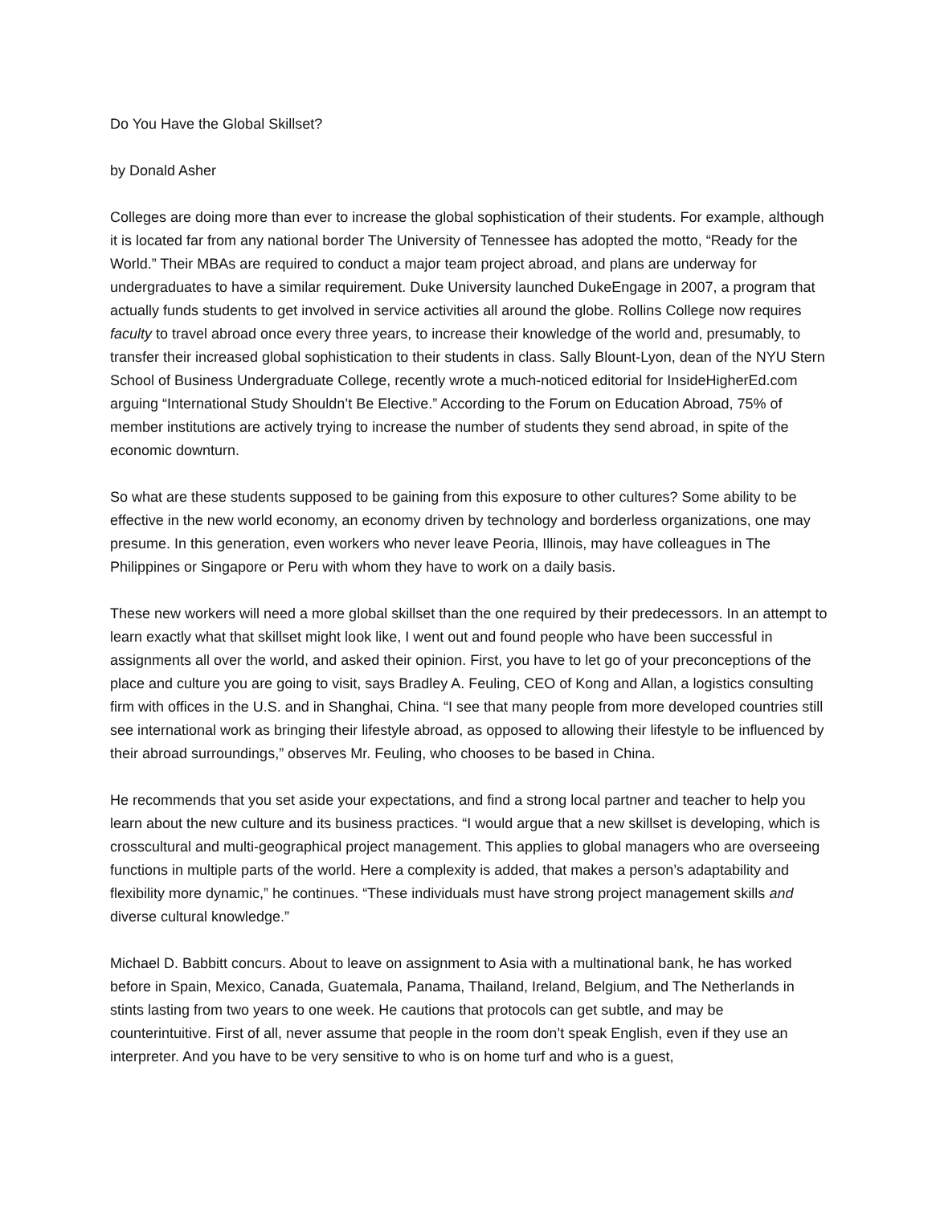Do You Have the Global Skillset?
by Donald Asher
Colleges are doing more than ever to increase the global sophistication of their students. For example, although it is located far from any national border The University of Tennessee has adopted the motto, “Ready for the World.” Their MBAs are required to conduct a major team project abroad, and plans are underway for undergraduates to have a similar requirement. Duke University launched DukeEngage in 2007, a program that actually funds students to get involved in service activities all around the globe. Rollins College now requires faculty to travel abroad once every three years, to increase their knowledge of the world and, presumably, to transfer their increased global sophistication to their students in class. Sally Blount-Lyon, dean of the NYU Stern School of Business Undergraduate College, recently wrote a much-noticed editorial for InsideHigherEd.com arguing “International Study Shouldn’t Be Elective.” According to the Forum on Education Abroad, 75% of member institutions are actively trying to increase the number of students they send abroad, in spite of the economic downturn.
So what are these students supposed to be gaining from this exposure to other cultures? Some ability to be effective in the new world economy, an economy driven by technology and borderless organizations, one may presume. In this generation, even workers who never leave Peoria, Illinois, may have colleagues in The Philippines or Singapore or Peru with whom they have to work on a daily basis.
These new workers will need a more global skillset than the one required by their predecessors. In an attempt to learn exactly what that skillset might look like, I went out and found people who have been successful in assignments all over the world, and asked their opinion. First, you have to let go of your preconceptions of the place and culture you are going to visit, says Bradley A. Feuling, CEO of Kong and Allan, a logistics consulting firm with offices in the U.S. and in Shanghai, China. “I see that many people from more developed countries still see international work as bringing their lifestyle abroad, as opposed to allowing their lifestyle to be influenced by their abroad surroundings,” observes Mr. Feuling, who chooses to be based in China.
He recommends that you set aside your expectations, and find a strong local partner and teacher to help you learn about the new culture and its business practices. “I would argue that a new skillset is developing, which is crosscultural and multi-geographical project management. This applies to global managers who are overseeing functions in multiple parts of the world. Here a complexity is added, that makes a person’s adaptability and flexibility more dynamic,” he continues. “These individuals must have strong project management skills and diverse cultural knowledge.”
Michael D. Babbitt concurs. About to leave on assignment to Asia with a multinational bank, he has worked before in Spain, Mexico, Canada, Guatemala, Panama, Thailand, Ireland, Belgium, and The Netherlands in stints lasting from two years to one week. He cautions that protocols can get subtle, and may be counterintuitive. First of all, never assume that people in the room don’t speak English, even if they use an interpreter. And you have to be very sensitive to who is on home turf and who is a guest,